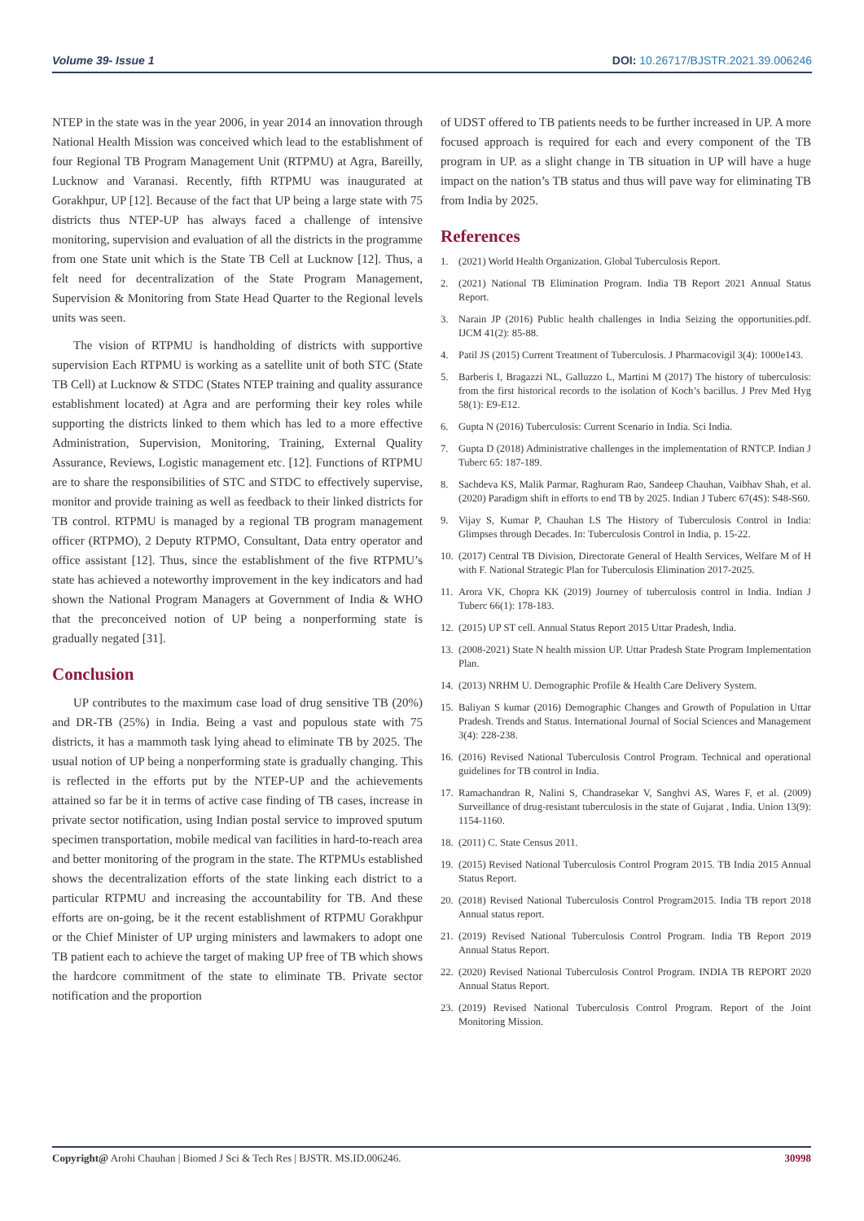Volume 39- Issue 1 DOI: 10.26717/BJSTR.2021.39.006246
NTEP in the state was in the year 2006, in year 2014 an innovation through National Health Mission was conceived which lead to the establishment of four Regional TB Program Management Unit (RTPMU) at Agra, Bareilly, Lucknow and Varanasi. Recently, fifth RTPMU was inaugurated at Gorakhpur, UP [12]. Because of the fact that UP being a large state with 75 districts thus NTEP-UP has always faced a challenge of intensive monitoring, supervision and evaluation of all the districts in the programme from one State unit which is the State TB Cell at Lucknow [12]. Thus, a felt need for decentralization of the State Program Management, Supervision & Monitoring from State Head Quarter to the Regional levels units was seen.
The vision of RTPMU is handholding of districts with supportive supervision Each RTPMU is working as a satellite unit of both STC (State TB Cell) at Lucknow & STDC (States NTEP training and quality assurance establishment located) at Agra and are performing their key roles while supporting the districts linked to them which has led to a more effective Administration, Supervision, Monitoring, Training, External Quality Assurance, Reviews, Logistic management etc. [12]. Functions of RTPMU are to share the responsibilities of STC and STDC to effectively supervise, monitor and provide training as well as feedback to their linked districts for TB control. RTPMU is managed by a regional TB program management officer (RTPMO), 2 Deputy RTPMO, Consultant, Data entry operator and office assistant [12]. Thus, since the establishment of the five RTPMU’s state has achieved a noteworthy improvement in the key indicators and had shown the National Program Managers at Government of India & WHO that the preconceived notion of UP being a nonperforming state is gradually negated [31].
Conclusion
UP contributes to the maximum case load of drug sensitive TB (20%) and DR-TB (25%) in India. Being a vast and populous state with 75 districts, it has a mammoth task lying ahead to eliminate TB by 2025. The usual notion of UP being a nonperforming state is gradually changing. This is reflected in the efforts put by the NTEP-UP and the achievements attained so far be it in terms of active case finding of TB cases, increase in private sector notification, using Indian postal service to improved sputum specimen transportation, mobile medical van facilities in hard-to-reach area and better monitoring of the program in the state. The RTPMUs established shows the decentralization efforts of the state linking each district to a particular RTPMU and increasing the accountability for TB. And these efforts are on-going, be it the recent establishment of RTPMU Gorakhpur or the Chief Minister of UP urging ministers and lawmakers to adopt one TB patient each to achieve the target of making UP free of TB which shows the hardcore commitment of the state to eliminate TB. Private sector notification and the proportion
of UDST offered to TB patients needs to be further increased in UP. A more focused approach is required for each and every component of the TB program in UP. as a slight change in TB situation in UP will have a huge impact on the nation’s TB status and thus will pave way for eliminating TB from India by 2025.
References
1. (2021) World Health Organization. Global Tuberculosis Report.
2. (2021) National TB Elimination Program. India TB Report 2021 Annual Status Report.
3. Narain JP (2016) Public health challenges in India Seizing the opportunities.pdf. IJCM 41(2): 85-88.
4. Patil JS (2015) Current Treatment of Tuberculosis. J Pharmacovigil 3(4): 1000e143.
5. Barberis I, Bragazzi NL, Galluzzo L, Martini M (2017) The history of tuberculosis: from the first historical records to the isolation of Koch’s bacillus. J Prev Med Hyg 58(1): E9-E12.
6. Gupta N (2016) Tuberculosis: Current Scenario in India. Sci India.
7. Gupta D (2018) Administrative challenges in the implementation of RNTCP. Indian J Tuberc 65: 187-189.
8. Sachdeva KS, Malik Parmar, Raghuram Rao, Sandeep Chauhan, Vaibhav Shah, et al. (2020) Paradigm shift in efforts to end TB by 2025. Indian J Tuberc 67(4S): S48-S60.
9. Vijay S, Kumar P, Chauhan LS The History of Tuberculosis Control in India: Glimpses through Decades. In: Tuberculosis Control in India, p. 15-22.
10. (2017) Central TB Division, Directorate General of Health Services, Welfare M of H with F. National Strategic Plan for Tuberculosis Elimination 2017-2025.
11. Arora VK, Chopra KK (2019) Journey of tuberculosis control in India. Indian J Tuberc 66(1): 178-183.
12. (2015) UP ST cell. Annual Status Report 2015 Uttar Pradesh, India.
13. (2008-2021) State N health mission UP. Uttar Pradesh State Program Implementation Plan.
14. (2013) NRHM U. Demographic Profile & Health Care Delivery System.
15. Baliyan S kumar (2016) Demographic Changes and Growth of Population in Uttar Pradesh. Trends and Status. International Journal of Social Sciences and Management 3(4): 228-238.
16. (2016) Revised National Tuberculosis Control Program. Technical and operational guidelines for TB control in India.
17. Ramachandran R, Nalini S, Chandrasekar V, Sanghvi AS, Wares F, et al. (2009) Surveillance of drug-resistant tuberculosis in the state of Gujarat , India. Union 13(9): 1154-1160.
18. (2011) C. State Census 2011.
19. (2015) Revised National Tuberculosis Control Program 2015. TB India 2015 Annual Status Report.
20. (2018) Revised National Tuberculosis Control Program2015. India TB report 2018 Annual status report.
21. (2019) Revised National Tuberculosis Control Program. India TB Report 2019 Annual Status Report.
22. (2020) Revised National Tuberculosis Control Program. INDIA TB REPORT 2020 Annual Status Report.
23. (2019) Revised National Tuberculosis Control Program. Report of the Joint Monitoring Mission.
Copyright@ Arohi Chauhan | Biomed J Sci & Tech Res | BJSTR. MS.ID.006246.
30998